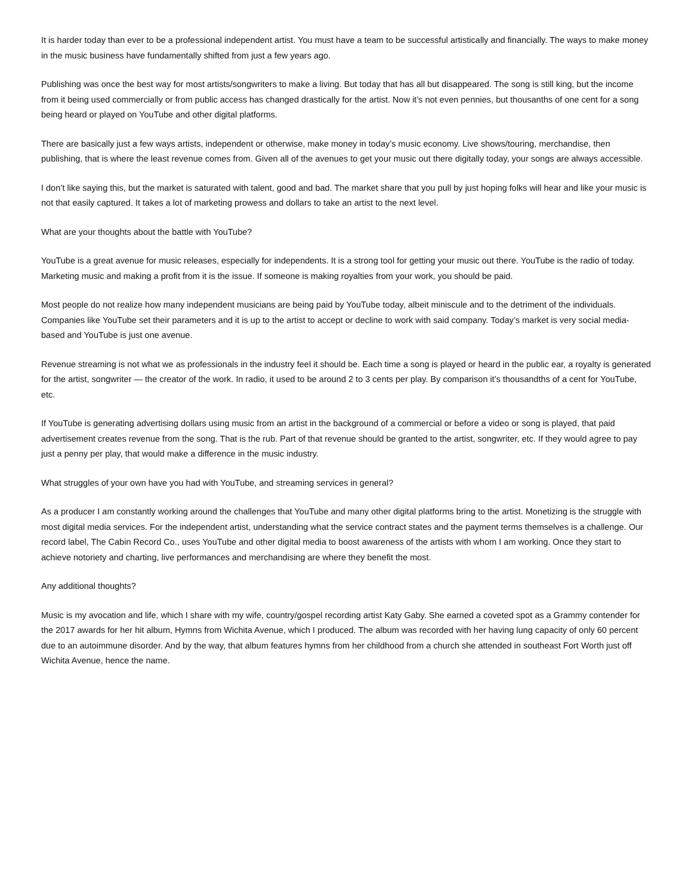It is harder today than ever to be a professional independent artist. You must have a team to be successful artistically and financially. The ways to make money in the music business have fundamentally shifted from just a few years ago.
Publishing was once the best way for most artists/songwriters to make a living. But today that has all but disappeared. The song is still king, but the income from it being used commercially or from public access has changed drastically for the artist. Now it’s not even pennies, but thousanths of one cent for a song being heard or played on YouTube and other digital platforms.
There are basically just a few ways artists, independent or otherwise, make money in today’s music economy. Live shows/touring, merchandise, then publishing, that is where the least revenue comes from. Given all of the avenues to get your music out there digitally today, your songs are always accessible.
I don’t like saying this, but the market is saturated with talent, good and bad. The market share that you pull by just hoping folks will hear and like your music is not that easily captured. It takes a lot of marketing prowess and dollars to take an artist to the next level.
What are your thoughts about the battle with YouTube?
YouTube is a great avenue for music releases, especially for independents. It is a strong tool for getting your music out there. YouTube is the radio of today. Marketing music and making a profit from it is the issue. If someone is making royalties from your work, you should be paid.
Most people do not realize how many independent musicians are being paid by YouTube today, albeit miniscule and to the detriment of the individuals. Companies like YouTube set their parameters and it is up to the artist to accept or decline to work with said company. Today’s market is very social media-based and YouTube is just one avenue.
Revenue streaming is not what we as professionals in the industry feel it should be. Each time a song is played or heard in the public ear, a royalty is generated for the artist, songwriter — the creator of the work. In radio, it used to be around 2 to 3 cents per play. By comparison it’s thousandths of a cent for YouTube, etc.
If YouTube is generating advertising dollars using music from an artist in the background of a commercial or before a video or song is played, that paid advertisement creates revenue from the song. That is the rub. Part of that revenue should be granted to the artist, songwriter, etc. If they would agree to pay just a penny per play, that would make a difference in the music industry.
What struggles of your own have you had with YouTube, and streaming services in general?
As a producer I am constantly working around the challenges that YouTube and many other digital platforms bring to the artist. Monetizing is the struggle with most digital media services. For the independent artist, understanding what the service contract states and the payment terms themselves is a challenge. Our record label, The Cabin Record Co., uses YouTube and other digital media to boost awareness of the artists with whom I am working. Once they start to achieve notoriety and charting, live performances and merchandising are where they benefit the most.
Any additional thoughts?
Music is my avocation and life, which I share with my wife, country/gospel recording artist Katy Gaby. She earned a coveted spot as a Grammy contender for the 2017 awards for her hit album, Hymns from Wichita Avenue, which I produced. The album was recorded with her having lung capacity of only 60 percent due to an autoimmune disorder. And by the way, that album features hymns from her childhood from a church she attended in southeast Fort Worth just off Wichita Avenue, hence the name.